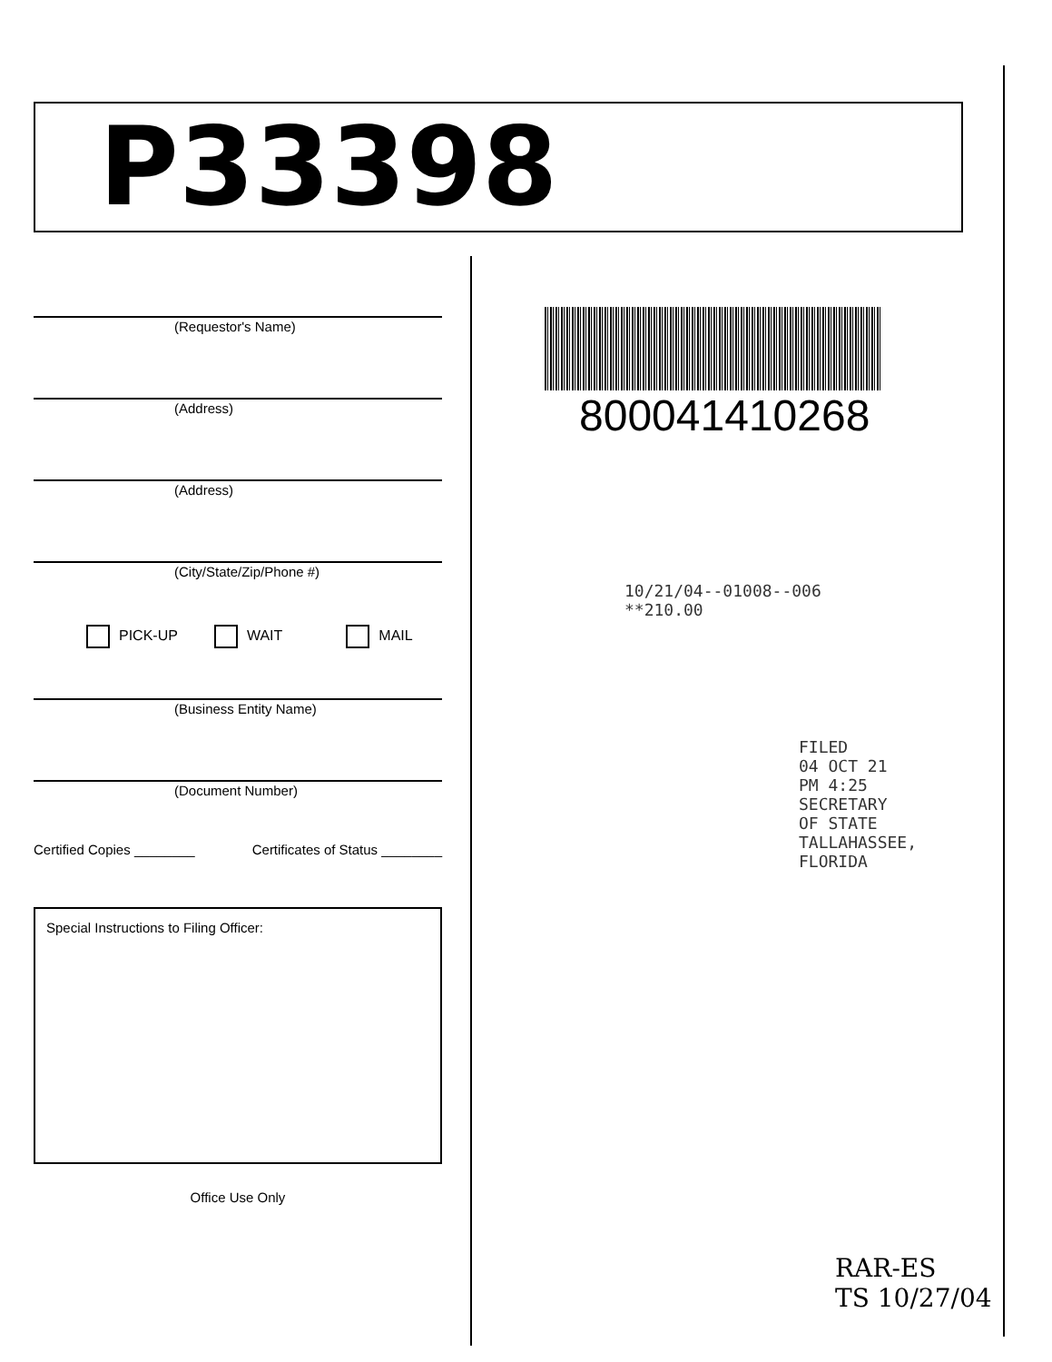P33398
(Requestor's Name)
(Address)
(Address)
(City/State/Zip/Phone #)
PICK-UP WAIT MAIL
(Business Entity Name)
(Document Number)
Certified Copies ________ Certificates of Status ________
Special Instructions to Filing Officer:
Office Use Only
800041410268
10/21/04--01008--006 **210.00
FILED
04 OCT 21 PM 4:25
SECRETARY OF STATE
TALLAHASSEE, FLORIDA
RAR-ES
TS 10/27/04